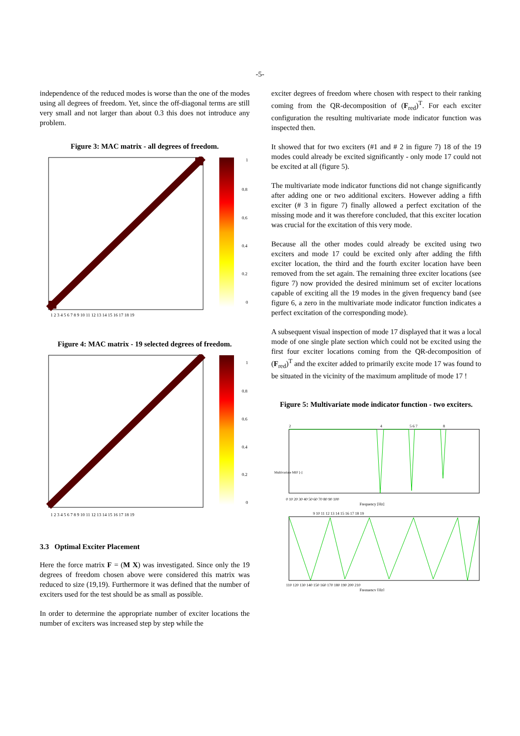-5-
independence of the reduced modes is worse than the one of the modes using all degrees of freedom. Yet, since the off-diagonal terms are still very small and not larger than about 0.3 this does not introduce any problem.
Figure 3: MAC matrix - all degrees of freedom.
1
0.8
0.6
0.4
0.2
0
1 2 3 4 5 6 7 8 9 10 11 12 13 14 15 16 17 18 19
Figure 4: MAC matrix - 19 selected degrees of freedom.
1
0.8
0.6
0.4
0.2
0
1 2 3 4 5 6 7 8 9 10 11 12 13 14 15 16 17 18 19
3.3 Optimal Exciter Placement
Here the force matrix F = (M X) was investigated. Since only the 19 degrees of freedom chosen above were considered this matrix was reduced to size (19,19). Furthermore it was defined that the number of exciters used for the test should be as small as possible.
In order to determine the appropriate number of exciter locations the number of exciters was increased step by step while the
exciter degrees of freedom where chosen with respect to their ranking coming from the QR-decomposition of (F<sub>red</sub>)<sup>T</sup>. For each exciter configuration the resulting multivariate mode indicator function was inspected then.
It showed that for two exciters (#1 and # 2 in figure 7) 18 of the 19 modes could already be excited significantly - only mode 17 could not be excited at all (figure 5).
The multivariate mode indicator functions did not change significantly after adding one or two additional exciters. However adding a fifth exciter (# 3 in figure 7) finally allowed a perfect excitation of the missing mode and it was therefore concluded, that this exciter location was crucial for the excitation of this very mode.
Because all the other modes could already be excited using two exciters and mode 17 could be excited only after adding the fifth exciter location, the third and the fourth exciter location have been removed from the set again. The remaining three exciter locations (see figure 7) now provided the desired minimum set of exciter locations capable of exciting all the 19 modes in the given frequency band (see figure 6, a zero in the multivariate mode indicator function indicates a perfect excitation of the corresponding mode).
A subsequent visual inspection of mode 17 displayed that it was a local mode of one single plate section which could not be excited using the first four exciter locations coming from the QR-decomposition of (F<sub>red</sub>)<sup>T</sup> and the exciter added to primarily excite mode 17 was found to be situated in the vicinity of the maximum amplitude of mode 17 !
Figure 5: Multivariate mode indicator function - two exciters.
0 10 20 30 40 50 60 70 80 90 100
Frequency [Hz]
2
4
5 6 7
8
110 120 130 140 150 160 170 180 190 200 210
Frequency [Hz]
9 10 11 12 13 14 15 16 17 18 19
Multivariate MIF [-]